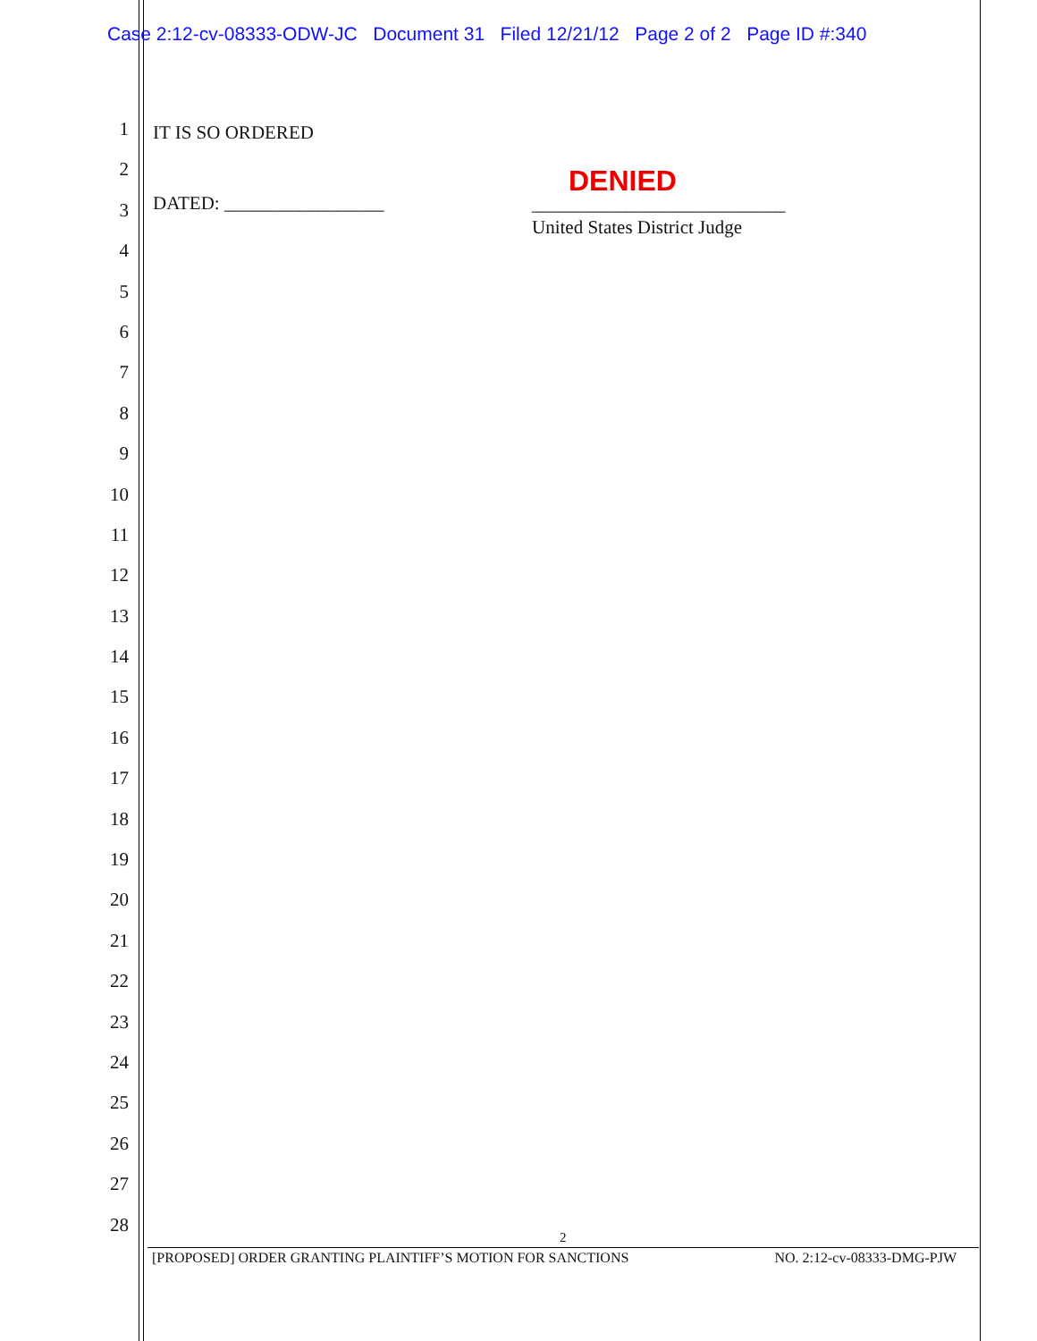Case 2:12-cv-08333-ODW-JC Document 31 Filed 12/21/12 Page 2 of 2 Page ID #:340
1
2
3
4
5
6
7
8
9
10
11
12
13
14
15
16
17
18
19
20
21
22
23
24
25
26
27
28
IT IS SO ORDERED
DATED: _________________
DENIED
___________________________
United States District Judge
2
[PROPOSED] ORDER GRANTING PLAINTIFF’S MOTION FOR SANCTIONS NO. 2:12-cv-08333-DMG-PJW